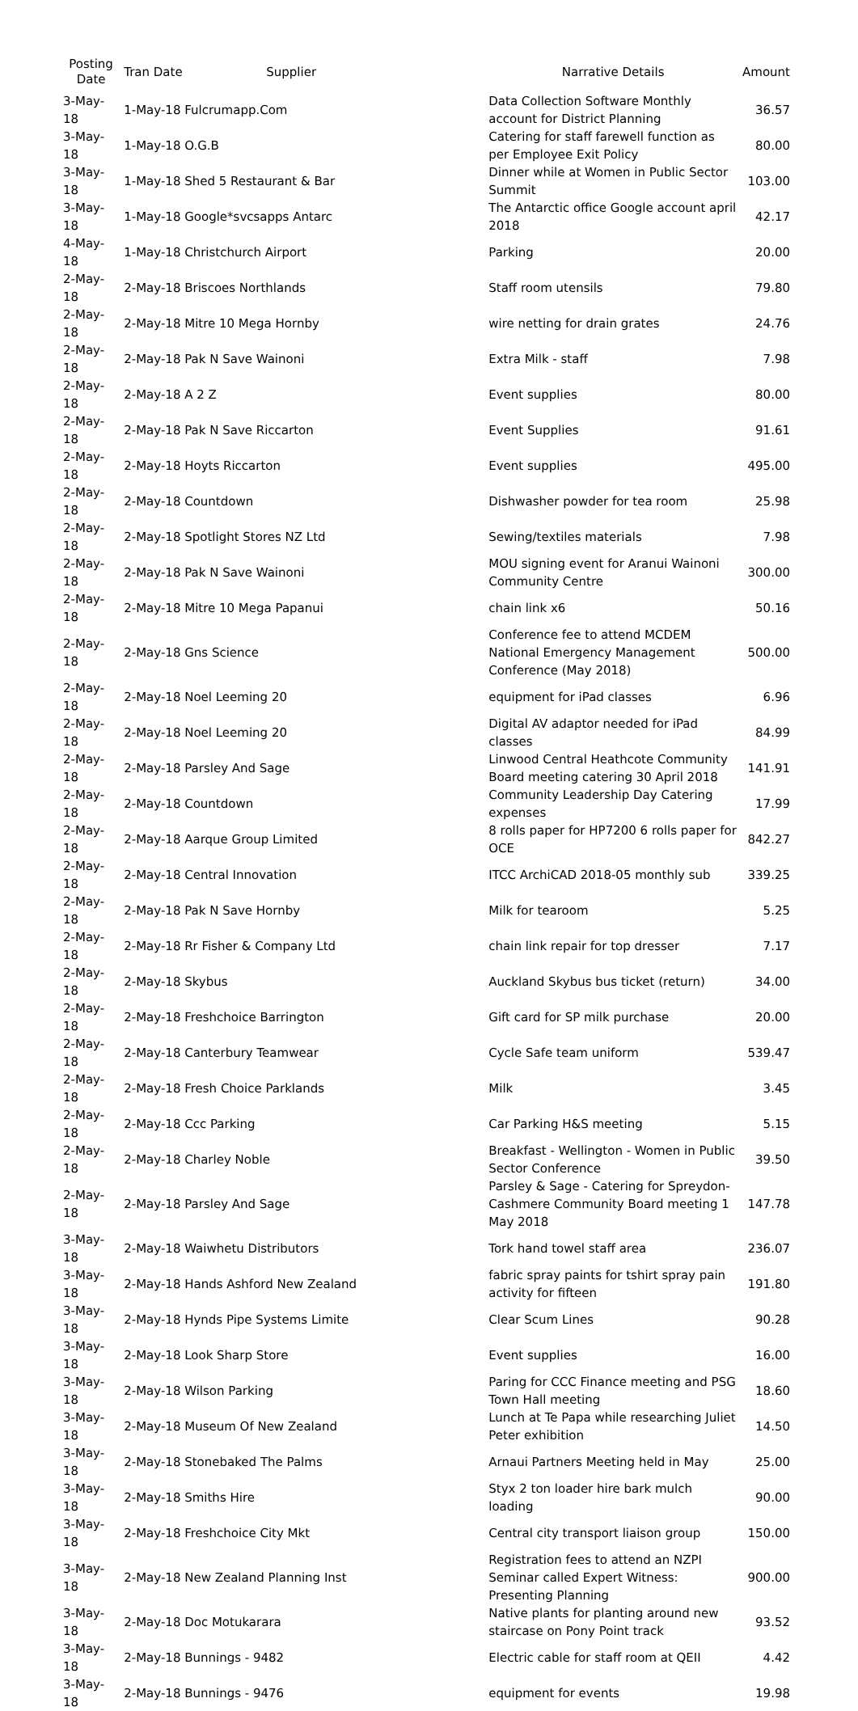| Posting Date | Tran Date | Supplier | Narrative Details | Amount |
| --- | --- | --- | --- | --- |
| 3-May-18 | 1-May-18 Fulcrumapp.Com | | Data Collection Software Monthly account for District Planning | 36.57 |
| 3-May-18 | 1-May-18 O.G.B | | Catering for staff farewell function as per Employee Exit Policy | 80.00 |
| 3-May-18 | 1-May-18 Shed 5 Restaurant & Bar | | Dinner while at Women in Public Sector Summit | 103.00 |
| 3-May-18 | 1-May-18 Google*svcsapps Antarc | | The Antarctic office Google account april 2018 | 42.17 |
| 4-May-18 | 1-May-18 Christchurch Airport | | Parking | 20.00 |
| 2-May-18 | 2-May-18 Briscoes Northlands | | Staff room utensils | 79.80 |
| 2-May-18 | 2-May-18 Mitre 10 Mega Hornby | | wire netting for drain grates | 24.76 |
| 2-May-18 | 2-May-18 Pak N Save Wainoni | | Extra Milk - staff | 7.98 |
| 2-May-18 | 2-May-18 A 2 Z | | Event supplies | 80.00 |
| 2-May-18 | 2-May-18 Pak N Save Riccarton | | Event Supplies | 91.61 |
| 2-May-18 | 2-May-18 Hoyts Riccarton | | Event supplies | 495.00 |
| 2-May-18 | 2-May-18 Countdown | | Dishwasher powder for tea room | 25.98 |
| 2-May-18 | 2-May-18 Spotlight Stores NZ Ltd | | Sewing/textiles materials | 7.98 |
| 2-May-18 | 2-May-18 Pak N Save Wainoni | | MOU signing event for Aranui Wainoni Community Centre | 300.00 |
| 2-May-18 | 2-May-18 Mitre 10 Mega Papanui | | chain link x6 | 50.16 |
| 2-May-18 | 2-May-18 Gns Science | | Conference fee to attend MCDEM National Emergency Management Conference (May 2018) | 500.00 |
| 2-May-18 | 2-May-18 Noel Leeming 20 | | equipment for iPad classes | 6.96 |
| 2-May-18 | 2-May-18 Noel Leeming 20 | | Digital AV adaptor needed for iPad classes | 84.99 |
| 2-May-18 | 2-May-18 Parsley And Sage | | Linwood Central Heathcote Community Board meeting catering 30 April 2018 | 141.91 |
| 2-May-18 | 2-May-18 Countdown | | Community Leadership Day Catering expenses | 17.99 |
| 2-May-18 | 2-May-18 Aarque Group Limited | | 8 rolls paper for HP7200 6 rolls paper for OCE | 842.27 |
| 2-May-18 | 2-May-18 Central Innovation | | ITCC ArchiCAD 2018-05 monthly sub | 339.25 |
| 2-May-18 | 2-May-18 Pak N Save Hornby | | Milk for tearoom | 5.25 |
| 2-May-18 | 2-May-18 Rr Fisher & Company Ltd | | chain link repair for top dresser | 7.17 |
| 2-May-18 | 2-May-18 Skybus | | Auckland Skybus bus ticket (return) | 34.00 |
| 2-May-18 | 2-May-18 Freshchoice Barrington | | Gift card for SP milk purchase | 20.00 |
| 2-May-18 | 2-May-18 Canterbury Teamwear | | Cycle Safe team uniform | 539.47 |
| 2-May-18 | 2-May-18 Fresh Choice Parklands | | Milk | 3.45 |
| 2-May-18 | 2-May-18 Ccc Parking | | Car Parking H&S meeting | 5.15 |
| 2-May-18 | 2-May-18 Charley Noble | | Breakfast - Wellington - Women in Public Sector Conference | 39.50 |
| 2-May-18 | 2-May-18 Parsley And Sage | | Parsley & Sage - Catering for Spreydon-Cashmere Community Board meeting 1 May 2018 | 147.78 |
| 3-May-18 | 2-May-18 Waiwhetu Distributors | | Tork hand towel staff area | 236.07 |
| 3-May-18 | 2-May-18 Hands Ashford New Zealand | | fabric spray paints for tshirt spray pain activity for fifteen | 191.80 |
| 3-May-18 | 2-May-18 Hynds Pipe Systems Limite | | Clear Scum Lines | 90.28 |
| 3-May-18 | 2-May-18 Look Sharp Store | | Event supplies | 16.00 |
| 3-May-18 | 2-May-18 Wilson Parking | | Paring for CCC Finance meeting and PSG Town Hall meeting | 18.60 |
| 3-May-18 | 2-May-18 Museum Of New Zealand | | Lunch at Te Papa while researching Juliet Peter exhibition | 14.50 |
| 3-May-18 | 2-May-18 Stonebaked The Palms | | Arnaui Partners Meeting held in May | 25.00 |
| 3-May-18 | 2-May-18 Smiths Hire | | Styx 2 ton loader hire bark mulch loading | 90.00 |
| 3-May-18 | 2-May-18 Freshchoice City Mkt | | Central city transport liaison group | 150.00 |
| 3-May-18 | 2-May-18 New Zealand Planning Inst | | Registration fees to attend an NZPI Seminar called Expert Witness: Presenting Planning | 900.00 |
| 3-May-18 | 2-May-18 Doc Motukarara | | Native plants for planting around new staircase on Pony Point track | 93.52 |
| 3-May-18 | 2-May-18 Bunnings - 9482 | | Electric cable for staff room at QEII | 4.42 |
| 3-May-18 | 2-May-18 Bunnings - 9476 | | equipment for events | 19.98 |